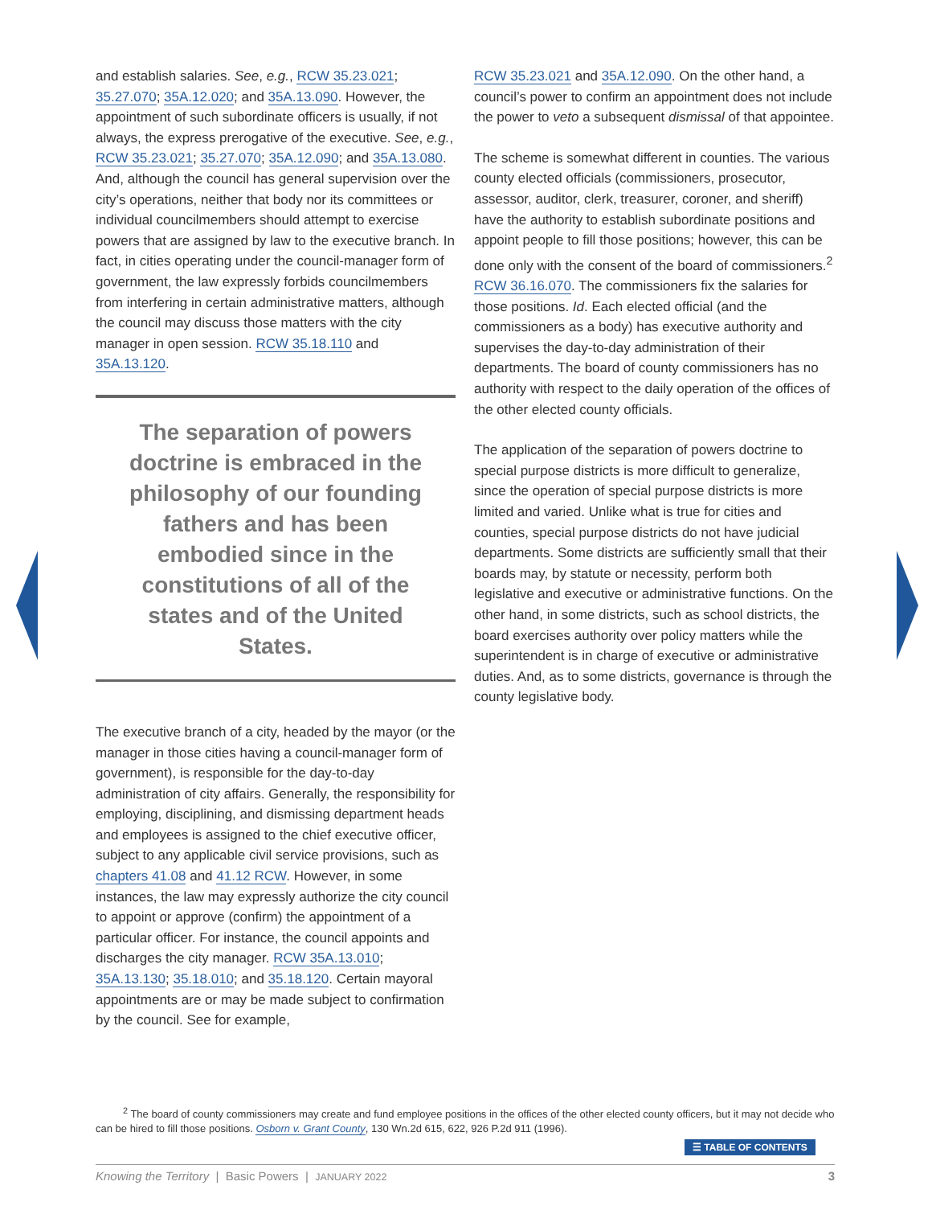and establish salaries. See, e.g., RCW 35.23.021; 35.27.070; 35A.12.020; and 35A.13.090. However, the appointment of such subordinate officers is usually, if not always, the express prerogative of the executive. See, e.g., RCW 35.23.021; 35.27.070; 35A.12.090; and 35A.13.080. And, although the council has general supervision over the city’s operations, neither that body nor its committees or individual councilmembers should attempt to exercise powers that are assigned by law to the executive branch. In fact, in cities operating under the council-manager form of government, the law expressly forbids councilmembers from interfering in certain administrative matters, although the council may discuss those matters with the city manager in open session. RCW 35.18.110 and 35A.13.120.
The separation of powers doctrine is embraced in the philosophy of our founding fathers and has been embodied since in the constitutions of all of the states and of the United States.
The executive branch of a city, headed by the mayor (or the manager in those cities having a council-manager form of government), is responsible for the day-to-day administration of city affairs. Generally, the responsibility for employing, disciplining, and dismissing department heads and employees is assigned to the chief executive officer, subject to any applicable civil service provisions, such as chapters 41.08 and 41.12 RCW. However, in some instances, the law may expressly authorize the city council to appoint or approve (confirm) the appointment of a particular officer. For instance, the council appoints and discharges the city manager. RCW 35A.13.010; 35A.13.130; 35.18.010; and 35.18.120. Certain mayoral appointments are or may be made subject to confirmation by the council. See for example,
RCW 35.23.021 and 35A.12.090. On the other hand, a council’s power to confirm an appointment does not include the power to veto a subsequent dismissal of that appointee.
The scheme is somewhat different in counties. The various county elected officials (commissioners, prosecutor, assessor, auditor, clerk, treasurer, coroner, and sheriff) have the authority to establish subordinate positions and appoint people to fill those positions; however, this can be done only with the consent of the board of commissioners.<sup>2</sup> RCW 36.16.070. The commissioners fix the salaries for those positions. Id. Each elected official (and the commissioners as a body) has executive authority and supervises the day-to-day administration of their departments. The board of county commissioners has no authority with respect to the daily operation of the offices of the other elected county officials.
The application of the separation of powers doctrine to special purpose districts is more difficult to generalize, since the operation of special purpose districts is more limited and varied. Unlike what is true for cities and counties, special purpose districts do not have judicial departments. Some districts are sufficiently small that their boards may, by statute or necessity, perform both legislative and executive or administrative functions. On the other hand, in some districts, such as school districts, the board exercises authority over policy matters while the superintendent is in charge of executive or administrative duties. And, as to some districts, governance is through the county legislative body.
<sup>2</sup> The board of county commissioners may create and fund employee positions in the offices of the other elected county officers, but it may not decide who can be hired to fill those positions. Osborn v. Grant County, 130 Wn.2d 615, 622, 926 P.2d 911 (1996).
☰ TABLE OF CONTENTS
Knowing the Territory | Basic Powers | JANUARY 2022 3